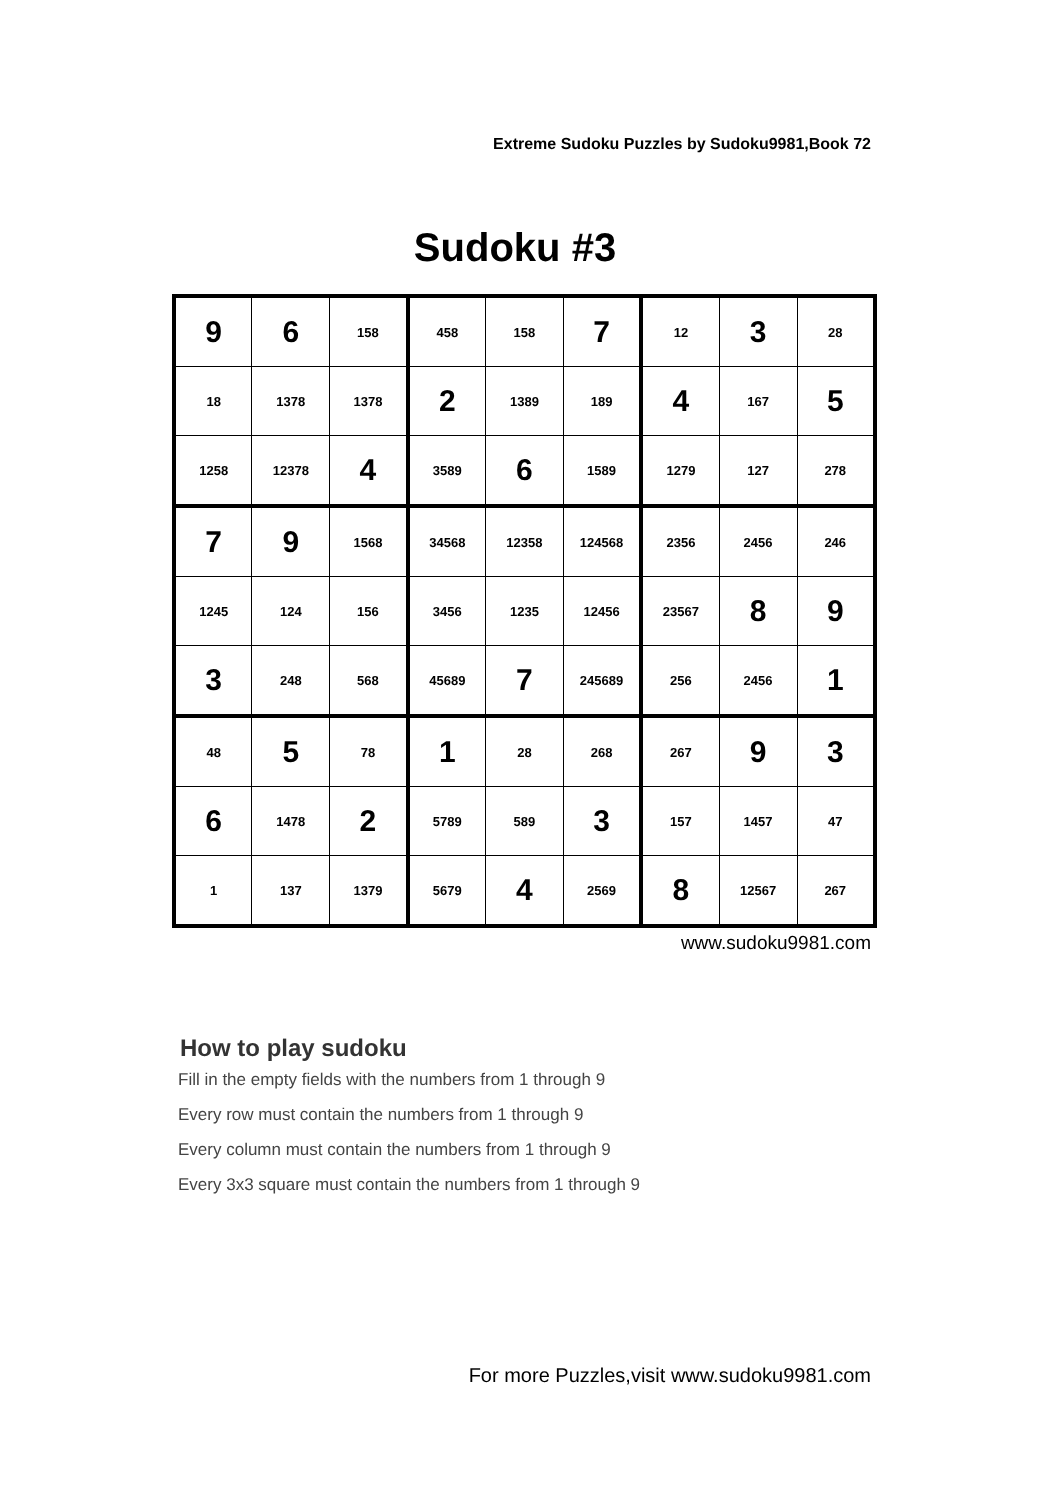Extreme Sudoku Puzzles by Sudoku9981,Book 72
Sudoku #3
| 9 | 6 | 158 | 458 | 158 | 7 | 12 | 3 | 28 |
| 18 | 1378 | 1378 | 2 | 1389 | 189 | 4 | 167 | 5 |
| 1258 | 12378 | 4 | 3589 | 6 | 1589 | 1279 | 127 | 278 |
| 7 | 9 | 1568 | 34568 | 12358 | 124568 | 2356 | 2456 | 246 |
| 1245 | 124 | 156 | 3456 | 1235 | 12456 | 23567 | 8 | 9 |
| 3 | 248 | 568 | 45689 | 7 | 245689 | 256 | 2456 | 1 |
| 48 | 5 | 78 | 1 | 28 | 268 | 267 | 9 | 3 |
| 6 | 1478 | 2 | 5789 | 589 | 3 | 157 | 1457 | 47 |
| 1 | 137 | 1379 | 5679 | 4 | 2569 | 8 | 12567 | 267 |
www.sudoku9981.com
How to play sudoku
Fill in the empty fields with the numbers from 1 through 9
Every row must contain the numbers from 1 through 9
Every column must contain the numbers from 1 through 9
Every 3x3 square must contain the numbers from 1 through 9
For more Puzzles,visit www.sudoku9981.com